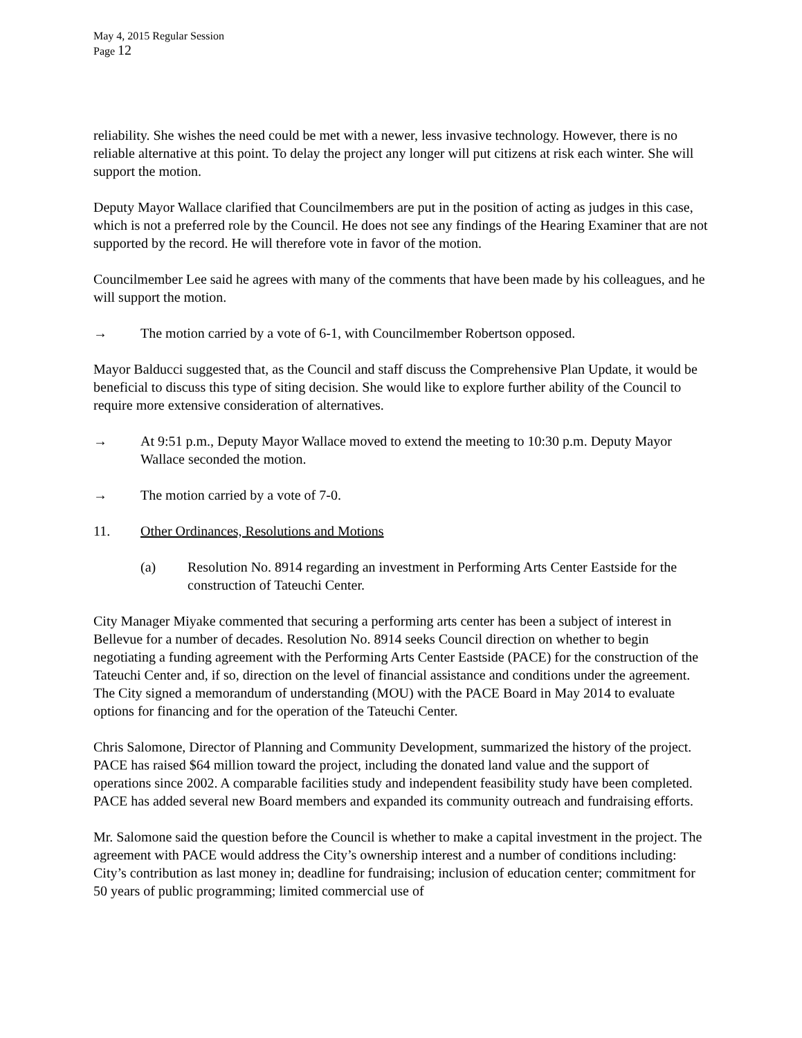May 4, 2015 Regular Session
Page 12
reliability. She wishes the need could be met with a newer, less invasive technology. However, there is no reliable alternative at this point. To delay the project any longer will put citizens at risk each winter. She will support the motion.
Deputy Mayor Wallace clarified that Councilmembers are put in the position of acting as judges in this case, which is not a preferred role by the Council. He does not see any findings of the Hearing Examiner that are not supported by the record. He will therefore vote in favor of the motion.
Councilmember Lee said he agrees with many of the comments that have been made by his colleagues, and he will support the motion.
→ The motion carried by a vote of 6-1, with Councilmember Robertson opposed.
Mayor Balducci suggested that, as the Council and staff discuss the Comprehensive Plan Update, it would be beneficial to discuss this type of siting decision. She would like to explore further ability of the Council to require more extensive consideration of alternatives.
→ At 9:51 p.m., Deputy Mayor Wallace moved to extend the meeting to 10:30 p.m. Deputy Mayor Wallace seconded the motion.
→ The motion carried by a vote of 7-0.
11. Other Ordinances, Resolutions and Motions
(a) Resolution No. 8914 regarding an investment in Performing Arts Center Eastside for the construction of Tateuchi Center.
City Manager Miyake commented that securing a performing arts center has been a subject of interest in Bellevue for a number of decades. Resolution No. 8914 seeks Council direction on whether to begin negotiating a funding agreement with the Performing Arts Center Eastside (PACE) for the construction of the Tateuchi Center and, if so, direction on the level of financial assistance and conditions under the agreement. The City signed a memorandum of understanding (MOU) with the PACE Board in May 2014 to evaluate options for financing and for the operation of the Tateuchi Center.
Chris Salomone, Director of Planning and Community Development, summarized the history of the project. PACE has raised $64 million toward the project, including the donated land value and the support of operations since 2002. A comparable facilities study and independent feasibility study have been completed. PACE has added several new Board members and expanded its community outreach and fundraising efforts.
Mr. Salomone said the question before the Council is whether to make a capital investment in the project. The agreement with PACE would address the City’s ownership interest and a number of conditions including: City’s contribution as last money in; deadline for fundraising; inclusion of education center; commitment for 50 years of public programming; limited commercial use of